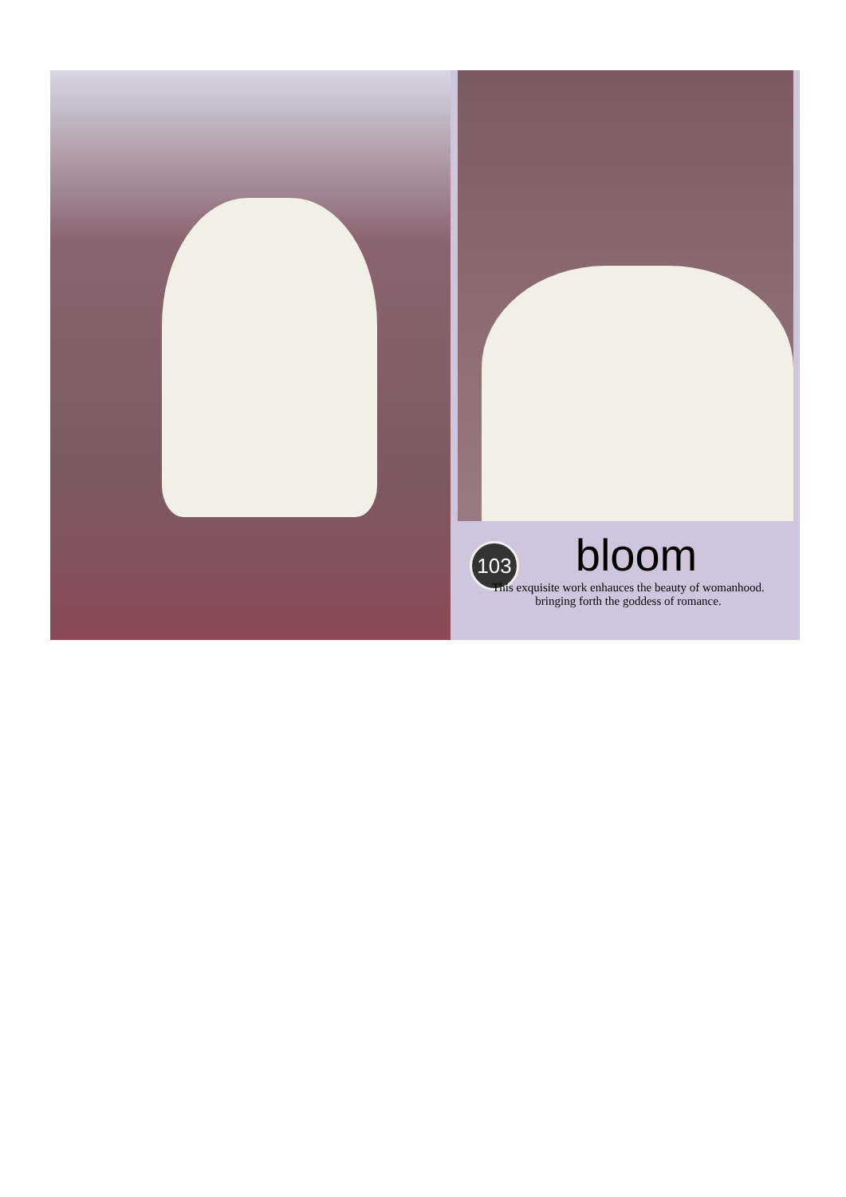103
bloom
This exquisite work enhauces the beauty of womanhood.
bringing forth the goddess of romance.